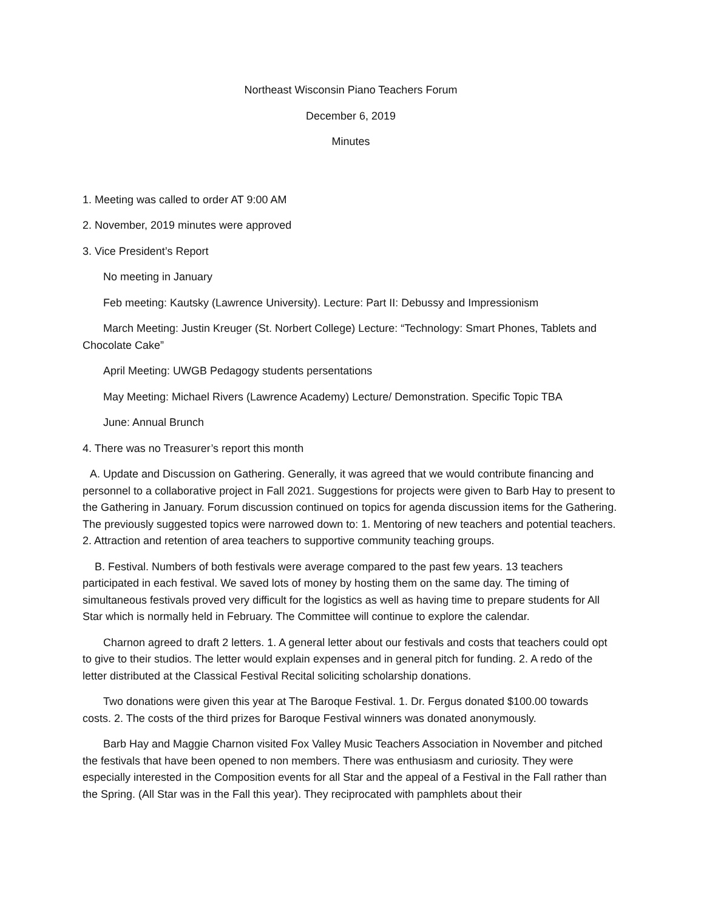Northeast Wisconsin Piano Teachers Forum
December 6, 2019
Minutes
1. Meeting was called to order AT 9:00 AM
2. November, 2019 minutes were approved
3. Vice President’s Report
No meeting in January
Feb meeting: Kautsky (Lawrence University). Lecture: Part II: Debussy and Impressionism
March Meeting: Justin Kreuger (St. Norbert College) Lecture: “Technology: Smart Phones, Tablets and Chocolate Cake”
April Meeting: UWGB Pedagogy students persentations
May Meeting: Michael Rivers (Lawrence Academy) Lecture/ Demonstration. Specific Topic TBA
June: Annual Brunch
4. There was no Treasurer’s report this month
A. Update and Discussion on Gathering. Generally, it was agreed that we would contribute financing and personnel to a collaborative project in Fall 2021. Suggestions for projects were given to Barb Hay to present to the Gathering in January. Forum discussion continued on topics for agenda discussion items for the Gathering. The previously suggested topics were narrowed down to: 1. Mentoring of new teachers and potential teachers. 2. Attraction and retention of area teachers to supportive community teaching groups.
B. Festival. Numbers of both festivals were average compared to the past few years. 13 teachers participated in each festival. We saved lots of money by hosting them on the same day. The timing of simultaneous festivals proved very difficult for the logistics as well as having time to prepare students for All Star which is normally held in February. The Committee will continue to explore the calendar.
Charnon agreed to draft 2 letters. 1. A general letter about our festivals and costs that teachers could opt to give to their studios. The letter would explain expenses and in general pitch for funding. 2. A redo of the letter distributed at the Classical Festival Recital soliciting scholarship donations.
Two donations were given this year at The Baroque Festival. 1. Dr. Fergus donated $100.00 towards costs. 2. The costs of the third prizes for Baroque Festival winners was donated anonymously.
Barb Hay and Maggie Charnon visited Fox Valley Music Teachers Association in November and pitched the festivals that have been opened to non members. There was enthusiasm and curiosity. They were especially interested in the Composition events for all Star and the appeal of a Festival in the Fall rather than the Spring. (All Star was in the Fall this year). They reciprocated with pamphlets about their